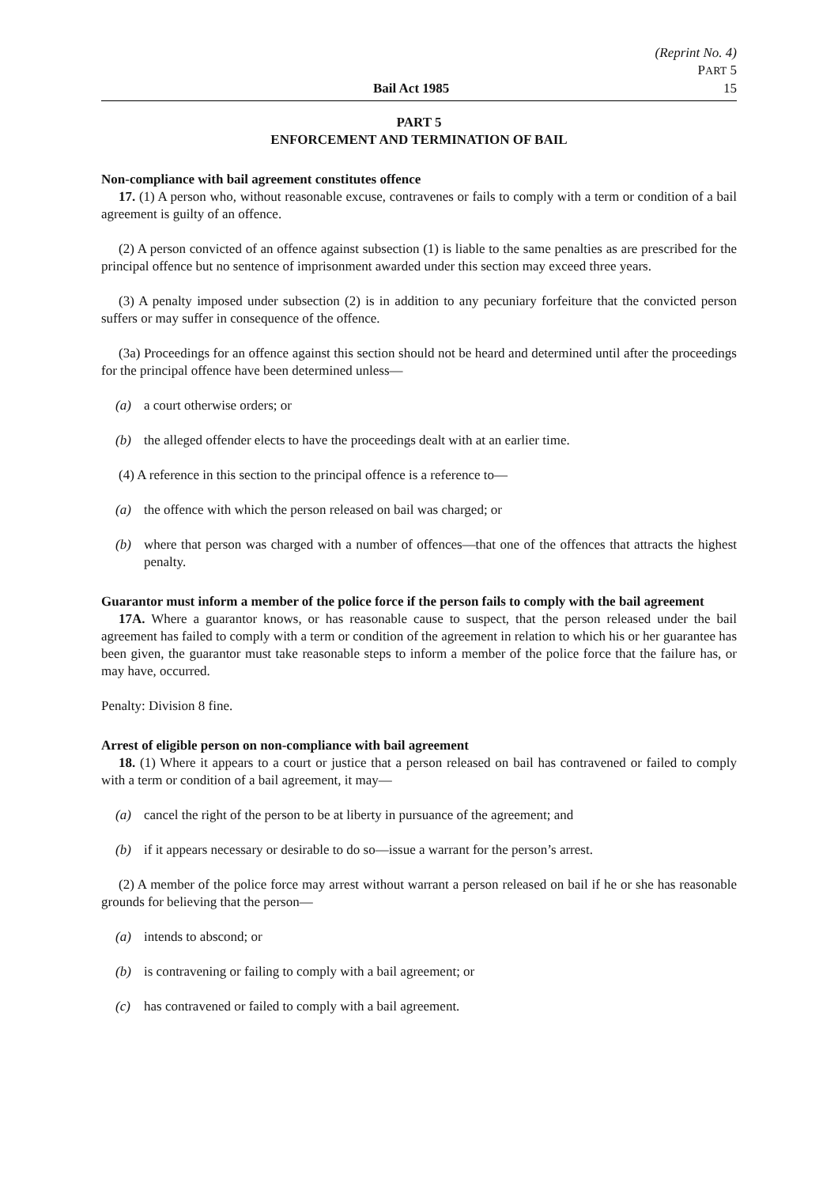(Reprint No. 4)
PART 5
Bail Act 1985 15
PART 5
ENFORCEMENT AND TERMINATION OF BAIL
Non-compliance with bail agreement constitutes offence
17. (1) A person who, without reasonable excuse, contravenes or fails to comply with a term or condition of a bail agreement is guilty of an offence.
(2) A person convicted of an offence against subsection (1) is liable to the same penalties as are prescribed for the principal offence but no sentence of imprisonment awarded under this section may exceed three years.
(3) A penalty imposed under subsection (2) is in addition to any pecuniary forfeiture that the convicted person suffers or may suffer in consequence of the offence.
(3a) Proceedings for an offence against this section should not be heard and determined until after the proceedings for the principal offence have been determined unless—
(a) a court otherwise orders; or
(b) the alleged offender elects to have the proceedings dealt with at an earlier time.
(4) A reference in this section to the principal offence is a reference to—
(a) the offence with which the person released on bail was charged; or
(b) where that person was charged with a number of offences—that one of the offences that attracts the highest penalty.
Guarantor must inform a member of the police force if the person fails to comply with the bail agreement
17A. Where a guarantor knows, or has reasonable cause to suspect, that the person released under the bail agreement has failed to comply with a term or condition of the agreement in relation to which his or her guarantee has been given, the guarantor must take reasonable steps to inform a member of the police force that the failure has, or may have, occurred.
Penalty: Division 8 fine.
Arrest of eligible person on non-compliance with bail agreement
18. (1) Where it appears to a court or justice that a person released on bail has contravened or failed to comply with a term or condition of a bail agreement, it may—
(a) cancel the right of the person to be at liberty in pursuance of the agreement; and
(b) if it appears necessary or desirable to do so—issue a warrant for the person’s arrest.
(2) A member of the police force may arrest without warrant a person released on bail if he or she has reasonable grounds for believing that the person—
(a) intends to abscond; or
(b) is contravening or failing to comply with a bail agreement; or
(c) has contravened or failed to comply with a bail agreement.